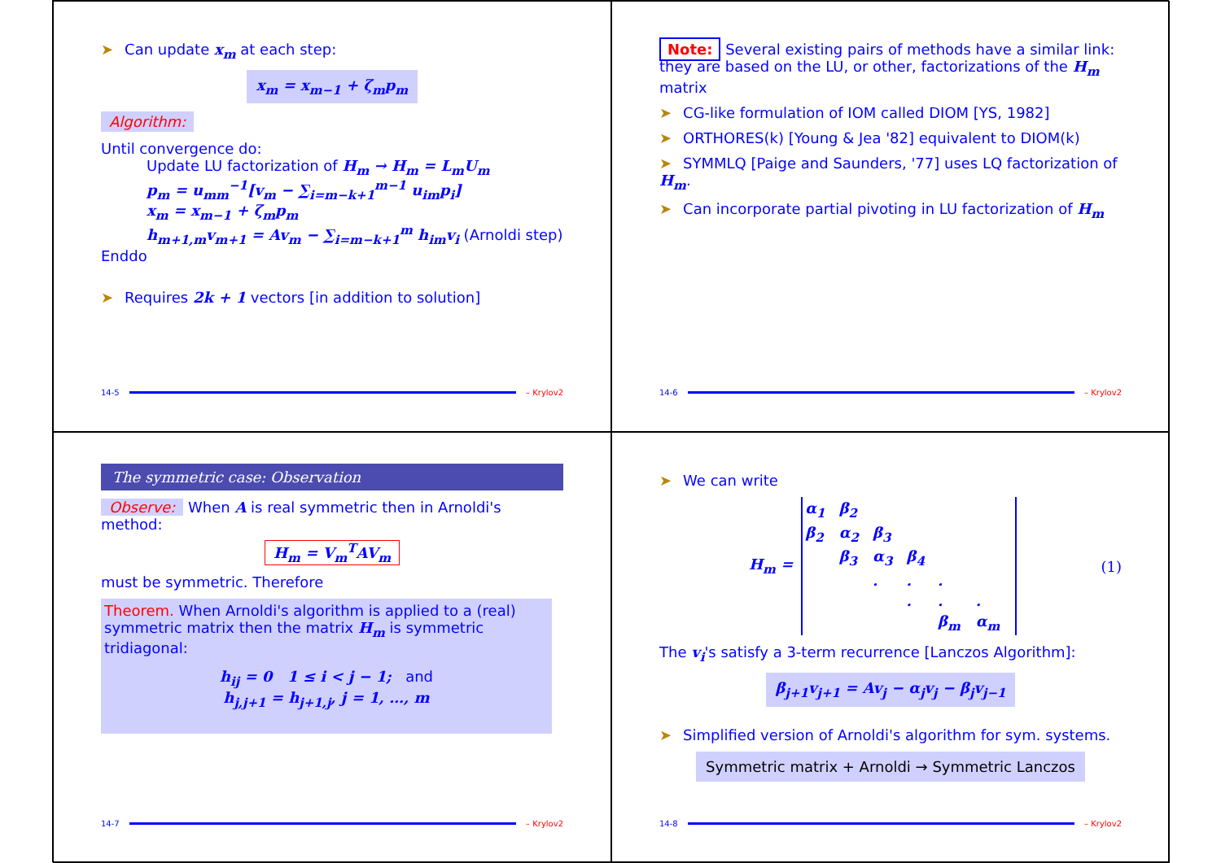➤ Can update x<sub>m</sub> at each step:
x<sub>m</sub> = x<sub>m−1</sub> + ζ<sub>m</sub>p<sub>m</sub>
Algorithm:
Until convergence do:
Update LU factorization of H<sub>m</sub> → H<sub>m</sub> = L<sub>m</sub>U<sub>m</sub>
p<sub>m</sub> = u<sub>mm</sub><sup>−1</sup>[v<sub>m</sub> − ∑<sub>i=m−k+1</sub><sup>m−1</sup> u<sub>im</sub>p<sub>i</sub>]
x<sub>m</sub> = x<sub>m−1</sub> + ζ<sub>m</sub>p<sub>m</sub>
h<sub>m+1,m</sub>v<sub>m+1</sub> = Av<sub>m</sub> − ∑<sub>i=m−k+1</sub><sup>m</sup> h<sub>im</sub>v<sub>i</sub> (Arnoldi step)
Enddo
➤ Requires 2k + 1 vectors [in addition to solution]
14-5 – Krylov2
Note: Several existing pairs of methods have a similar link: they are based on the LU, or other, factorizations of the H<sub>m</sub> matrix
➤ CG-like formulation of IOM called DIOM [YS, 1982]
➤ ORTHORES(k) [Young & Jea '82] equivalent to DIOM(k)
➤ SYMMLQ [Paige and Saunders, '77] uses LQ factorization of H<sub>m</sub>.
➤ Can incorporate partial pivoting in LU factorization of H<sub>m</sub>
14-6 – Krylov2
The symmetric case: Observation
Observe: When A is real symmetric then in Arnoldi's method:
H<sub>m</sub> = V<sub>m</sub><sup>T</sup>AV<sub>m</sub>
must be symmetric. Therefore
Theorem. When Arnoldi's algorithm is applied to a (real) symmetric matrix then the matrix H<sub>m</sub> is symmetric tridiagonal:
h<sub>ij</sub> = 0 1 ≤ i < j − 1; and
h<sub>j,j+1</sub> = h<sub>j+1,j</sub>, j = 1, …, m
14-7 – Krylov2
➤ We can write
H<sub>m</sub> =
| α<sub>1</sub> | β<sub>2</sub> | | | | |
| β<sub>2</sub> | α<sub>2</sub> | β<sub>3</sub> | | | |
| | β<sub>3</sub> | α<sub>3</sub> | β<sub>4</sub> | | |
| | | . | . | . | |
| | | | . | . | . |
| | | | | β<sub>m</sub> | α<sub>m</sub> |
(1)
The v<sub>i</sub>'s satisfy a 3-term recurrence [Lanczos Algorithm]:
β<sub>j+1</sub>v<sub>j+1</sub> = Av<sub>j</sub> − α<sub>j</sub>v<sub>j</sub> − β<sub>j</sub>v<sub>j−1</sub>
➤ Simplified version of Arnoldi's algorithm for sym. systems.
Symmetric matrix + Arnoldi → Symmetric Lanczos
14-8 – Krylov2